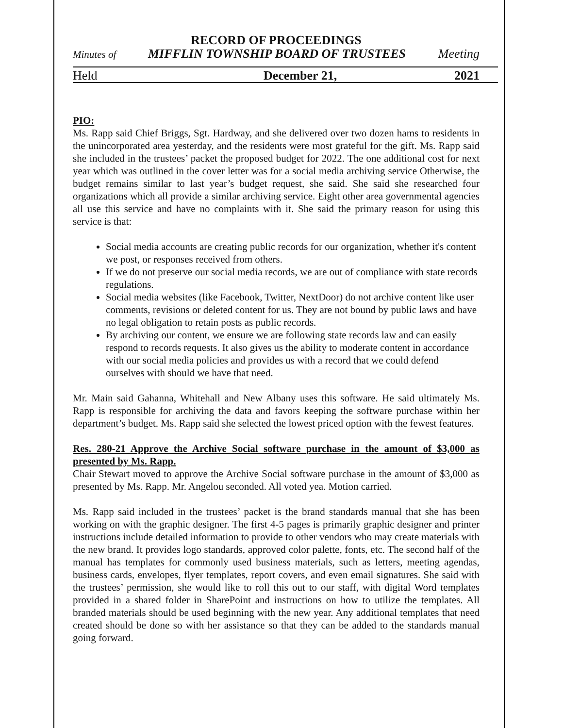RECORD OF PROCEEDINGS
Minutes of MIFFLIN TOWNSHIP BOARD OF TRUSTEES Meeting
Held December 21, 2021
PIO:
Ms. Rapp said Chief Briggs, Sgt. Hardway, and she delivered over two dozen hams to residents in the unincorporated area yesterday, and the residents were most grateful for the gift. Ms. Rapp said she included in the trustees’ packet the proposed budget for 2022. The one additional cost for next year which was outlined in the cover letter was for a social media archiving service Otherwise, the budget remains similar to last year’s budget request, she said. She said she researched four organizations which all provide a similar archiving service. Eight other area governmental agencies all use this service and have no complaints with it. She said the primary reason for using this service is that:
Social media accounts are creating public records for our organization, whether it's content we post, or responses received from others.
If we do not preserve our social media records, we are out of compliance with state records regulations.
Social media websites (like Facebook, Twitter, NextDoor) do not archive content like user comments, revisions or deleted content for us. They are not bound by public laws and have no legal obligation to retain posts as public records.
By archiving our content, we ensure we are following state records law and can easily respond to records requests. It also gives us the ability to moderate content in accordance with our social media policies and provides us with a record that we could defend ourselves with should we have that need.
Mr. Main said Gahanna, Whitehall and New Albany uses this software. He said ultimately Ms. Rapp is responsible for archiving the data and favors keeping the software purchase within her department’s budget. Ms. Rapp said she selected the lowest priced option with the fewest features.
Res. 280-21 Approve the Archive Social software purchase in the amount of $3,000 as presented by Ms. Rapp.
Chair Stewart moved to approve the Archive Social software purchase in the amount of $3,000 as presented by Ms. Rapp. Mr. Angelou seconded. All voted yea. Motion carried.
Ms. Rapp said included in the trustees’ packet is the brand standards manual that she has been working on with the graphic designer. The first 4-5 pages is primarily graphic designer and printer instructions include detailed information to provide to other vendors who may create materials with the new brand. It provides logo standards, approved color palette, fonts, etc. The second half of the manual has templates for commonly used business materials, such as letters, meeting agendas, business cards, envelopes, flyer templates, report covers, and even email signatures. She said with the trustees’ permission, she would like to roll this out to our staff, with digital Word templates provided in a shared folder in SharePoint and instructions on how to utilize the templates. All branded materials should be used beginning with the new year. Any additional templates that need created should be done so with her assistance so that they can be added to the standards manual going forward.